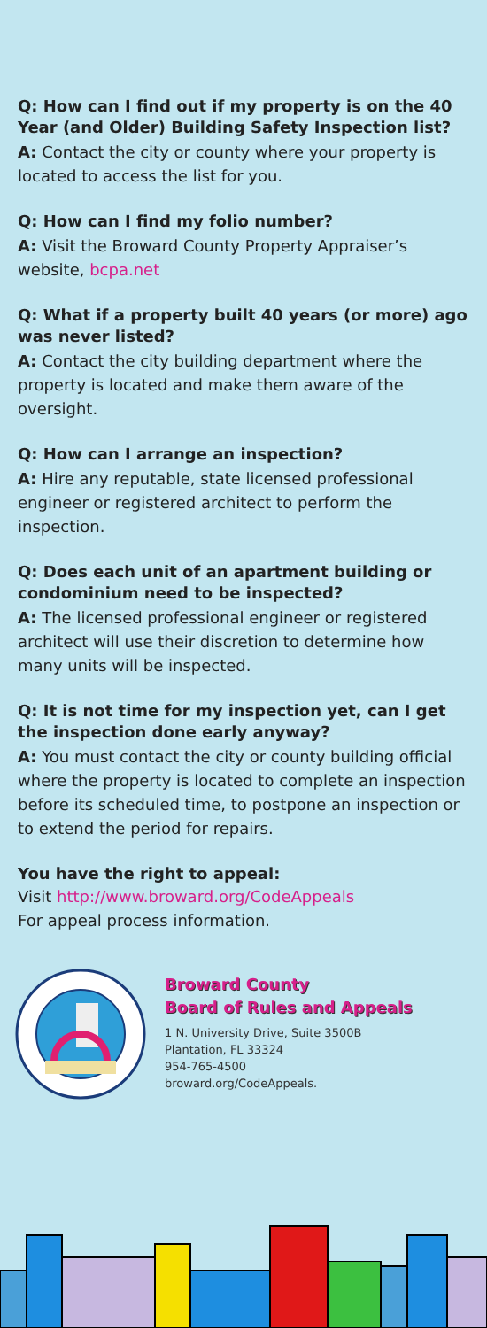Q: How can I find out if my property is on the 40 Year (and Older) Building Safety Inspection list?
A: Contact the city or county where your property is located to access the list for you.
Q: How can I find my folio number?
A: Visit the Broward County Property Appraiser’s website, bcpa.net
Q: What if a property built 40 years (or more) ago was never listed?
A: Contact the city building department where the property is located and make them aware of the oversight.
Q: How can I arrange an inspection?
A: Hire any reputable, state licensed professional engineer or registered architect to perform the inspection.
Q: Does each unit of an apartment building or condominium need to be inspected?
A: The licensed professional engineer or registered architect will use their discretion to determine how many units will be inspected.
Q: It is not time for my inspection yet, can I get the inspection done early anyway?
A: You must contact the city or county building official where the property is located to complete an inspection before its scheduled time, to postpone an inspection or to extend the period for repairs.
You have the right to appeal:
Visit http://www.broward.org/CodeAppeals
For appeal process information.
Broward County
Board of Rules and Appeals
1 N. University Drive, Suite 3500B
Plantation, FL 33324
954-765-4500
broward.org/CodeAppeals.